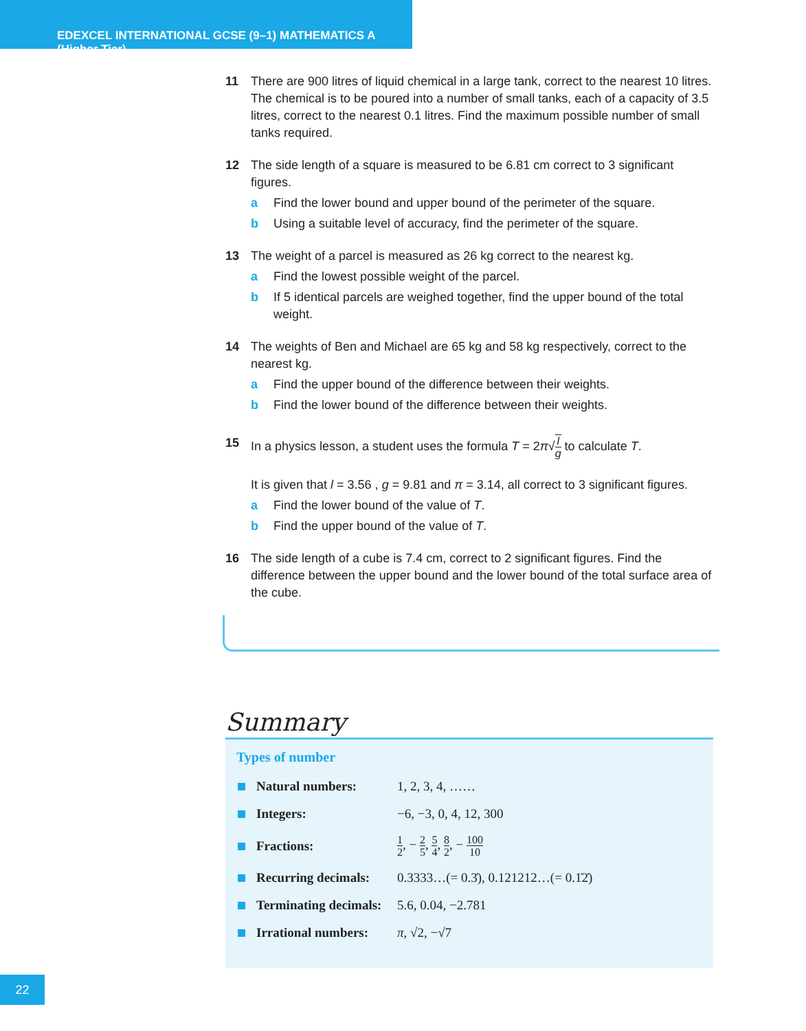EDEXCEL INTERNATIONAL GCSE (9–1) MATHEMATICS A (Higher Tier)
11 There are 900 litres of liquid chemical in a large tank, correct to the nearest 10 litres. The chemical is to be poured into a number of small tanks, each of a capacity of 3.5 litres, correct to the nearest 0.1 litres. Find the maximum possible number of small tanks required.
12 The side length of a square is measured to be 6.81 cm correct to 3 significant figures.
a Find the lower bound and upper bound of the perimeter of the square.
b Using a suitable level of accuracy, find the perimeter of the square.
13 The weight of a parcel is measured as 26 kg correct to the nearest kg.
a Find the lowest possible weight of the parcel.
b If 5 identical parcels are weighed together, find the upper bound of the total weight.
14 The weights of Ben and Michael are 65 kg and 58 kg respectively, correct to the nearest kg.
a Find the upper bound of the difference between their weights.
b Find the lower bound of the difference between their weights.
15 In a physics lesson, a student uses the formula T = 2π√l g to calculate T.
It is given that l = 3.56 , g = 9.81 and π = 3.14, all correct to 3 significant figures.
a Find the lower bound of the value of T.
b Find the upper bound of the value of T.
16 The side length of a cube is 7.4 cm, correct to 2 significant figures. Find the difference between the upper bound and the lower bound of the total surface area of the cube.
Summary
Types of number
| Natural numbers: | 1, 2, 3, 4, …… |
| Integers: | −6, −3, 0, 4, 12, 300 |
| Fractions: | 1 2 , − 2 5 , 5 4 , 8 2 , − 100 10 |
| Recurring decimals: | 0.3333…(= 0.3̇), 0.121212…(= 0.1̇2̇) |
| Terminating decimals: | 5.6, 0.04, −2.781 |
| Irrational numbers: | π , √2, −√7 |
22